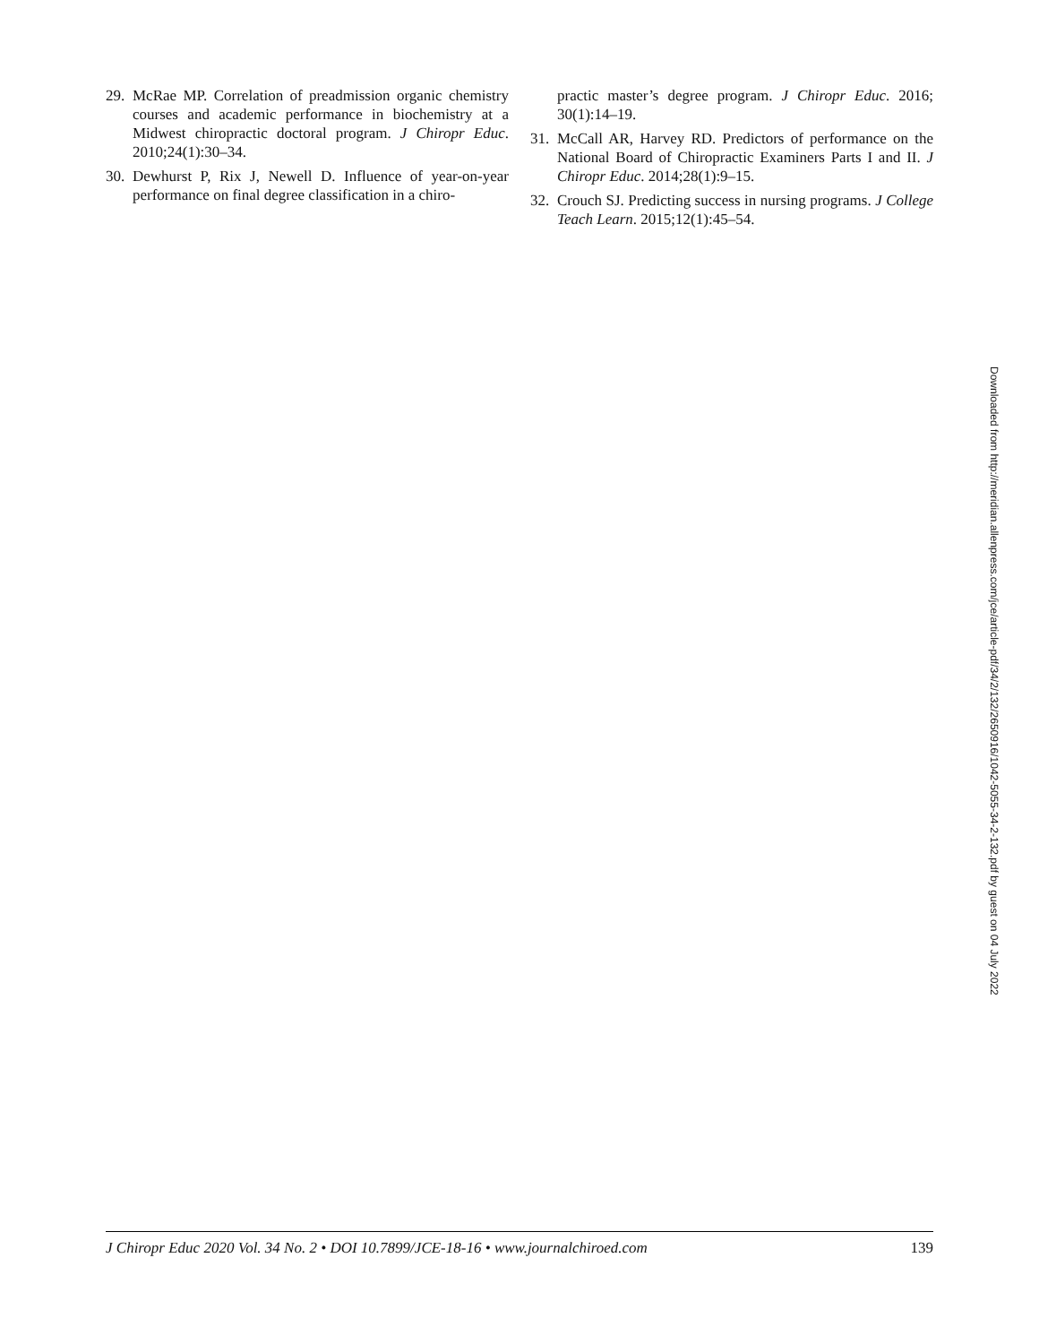29. McRae MP. Correlation of preadmission organic chemistry courses and academic performance in biochemistry at a Midwest chiropractic doctoral program. J Chiropr Educ. 2010;24(1):30–34.
30. Dewhurst P, Rix J, Newell D. Influence of year-on-year performance on final degree classification in a chiro-
practic master’s degree program. J Chiropr Educ. 2016; 30(1):14–19.
31. McCall AR, Harvey RD. Predictors of performance on the National Board of Chiropractic Examiners Parts I and II. J Chiropr Educ. 2014;28(1):9–15.
32. Crouch SJ. Predicting success in nursing programs. J College Teach Learn. 2015;12(1):45–54.
Downloaded from http://meridian.allenpress.com/jce/article-pdf/34/2/132/2650916/1042-5055-34-2-132.pdf by guest on 04 July 2022
J Chiropr Educ 2020 Vol. 34 No. 2 • DOI 10.7899/JCE-18-16 • www.journalchiroed.com 139